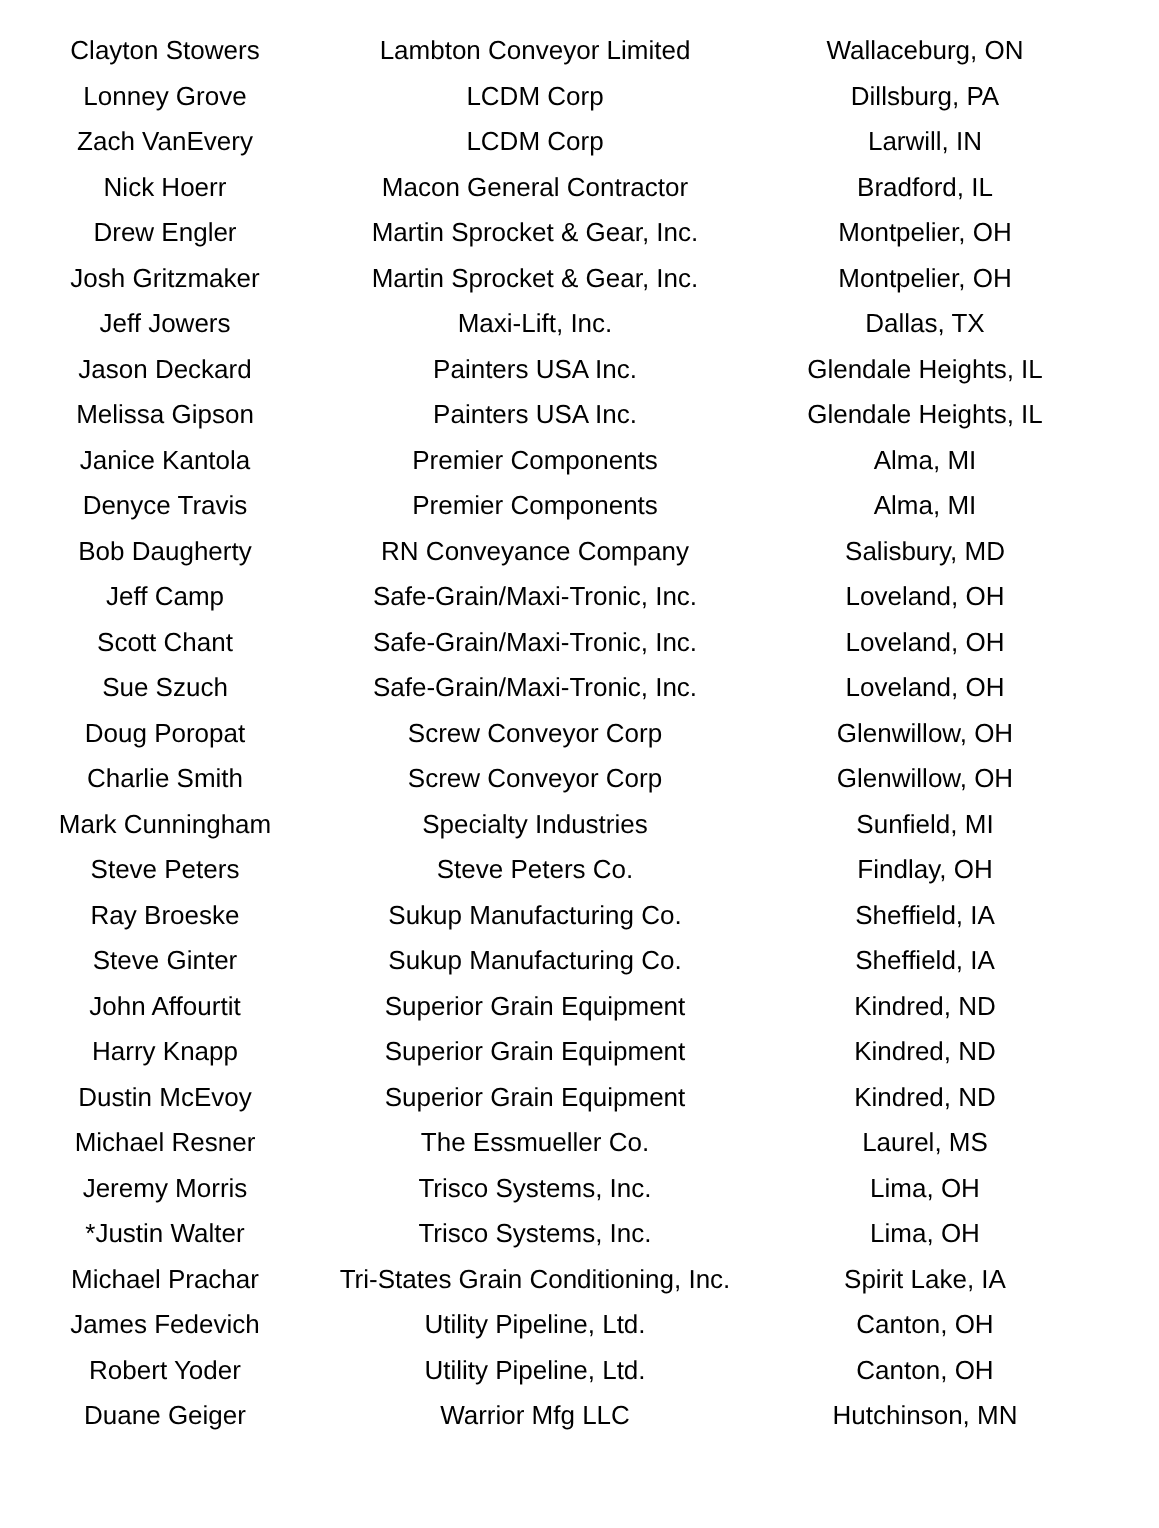| Clayton Stowers | Lambton Conveyor Limited | Wallaceburg, ON |
| Lonney Grove | LCDM Corp | Dillsburg, PA |
| Zach VanEvery | LCDM Corp | Larwill, IN |
| Nick Hoerr | Macon General Contractor | Bradford, IL |
| Drew Engler | Martin Sprocket & Gear, Inc. | Montpelier, OH |
| Josh Gritzmaker | Martin Sprocket & Gear, Inc. | Montpelier, OH |
| Jeff Jowers | Maxi-Lift, Inc. | Dallas, TX |
| Jason Deckard | Painters USA Inc. | Glendale Heights, IL |
| Melissa Gipson | Painters USA Inc. | Glendale Heights, IL |
| Janice Kantola | Premier Components | Alma, MI |
| Denyce Travis | Premier Components | Alma, MI |
| Bob Daugherty | RN Conveyance Company | Salisbury, MD |
| Jeff Camp | Safe-Grain/Maxi-Tronic, Inc. | Loveland, OH |
| Scott Chant | Safe-Grain/Maxi-Tronic, Inc. | Loveland, OH |
| Sue Szuch | Safe-Grain/Maxi-Tronic, Inc. | Loveland, OH |
| Doug Poropat | Screw Conveyor Corp | Glenwillow, OH |
| Charlie Smith | Screw Conveyor Corp | Glenwillow, OH |
| Mark Cunningham | Specialty Industries | Sunfield, MI |
| Steve Peters | Steve Peters Co. | Findlay, OH |
| Ray Broeske | Sukup Manufacturing Co. | Sheffield, IA |
| Steve Ginter | Sukup Manufacturing Co. | Sheffield, IA |
| John Affourtit | Superior Grain Equipment | Kindred, ND |
| Harry Knapp | Superior Grain Equipment | Kindred, ND |
| Dustin McEvoy | Superior Grain Equipment | Kindred, ND |
| Michael Resner | The Essmueller Co. | Laurel, MS |
| Jeremy Morris | Trisco Systems, Inc. | Lima, OH |
| *Justin Walter | Trisco Systems, Inc. | Lima, OH |
| Michael Prachar | Tri-States Grain Conditioning, Inc. | Spirit Lake, IA |
| James Fedevich | Utility Pipeline, Ltd. | Canton, OH |
| Robert Yoder | Utility Pipeline, Ltd. | Canton, OH |
| Duane Geiger | Warrior Mfg LLC | Hutchinson, MN |